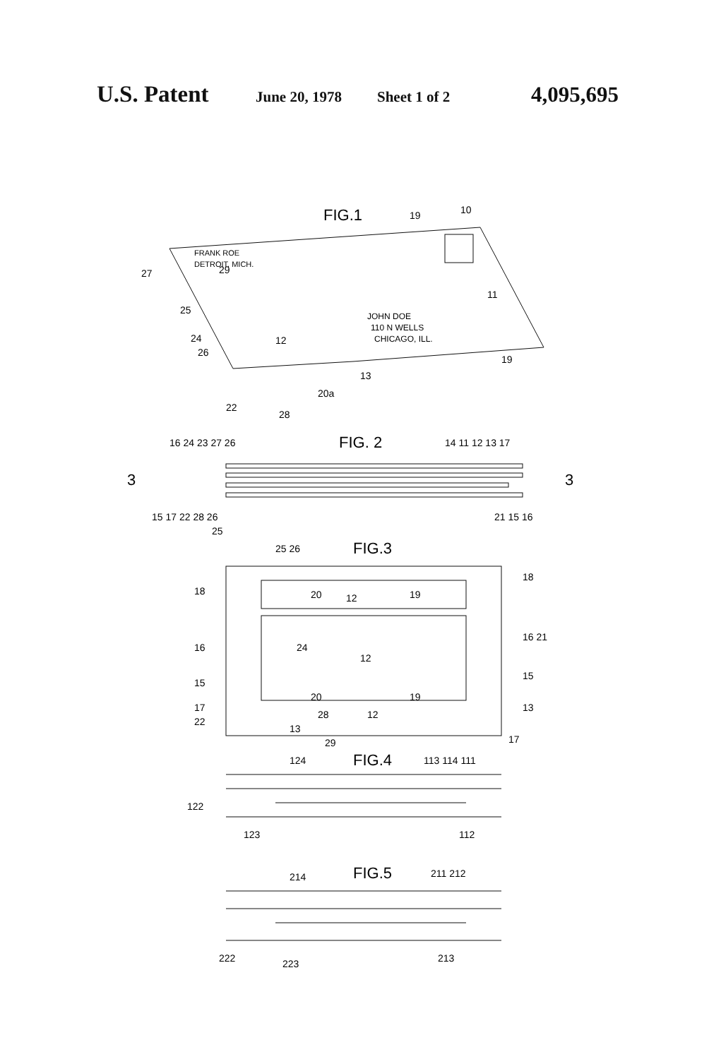U.S. Patent June 20, 1978 Sheet 1 of 2 4,095,695
FIG.1
19
10
FRANK ROE
DETROIT, MICH.
JOHN DOE
110 N WELLS
CHICAGO, ILL.
27
29
25
24
26
12
11
19
13
20a
22
28
FIG. 2
16 24 23 27 26
14 11 12 13 17
3
3
15 17 22 28 26
21 15 16
25
FIG.3
12
12
12
13
18
16
15
17
22
18
16 21
15
13
17
25 26
20
19
24
20
19
28
29
FIG.4
124
113 114 111
122
123
112
FIG.5
214
211 212
222
223
213